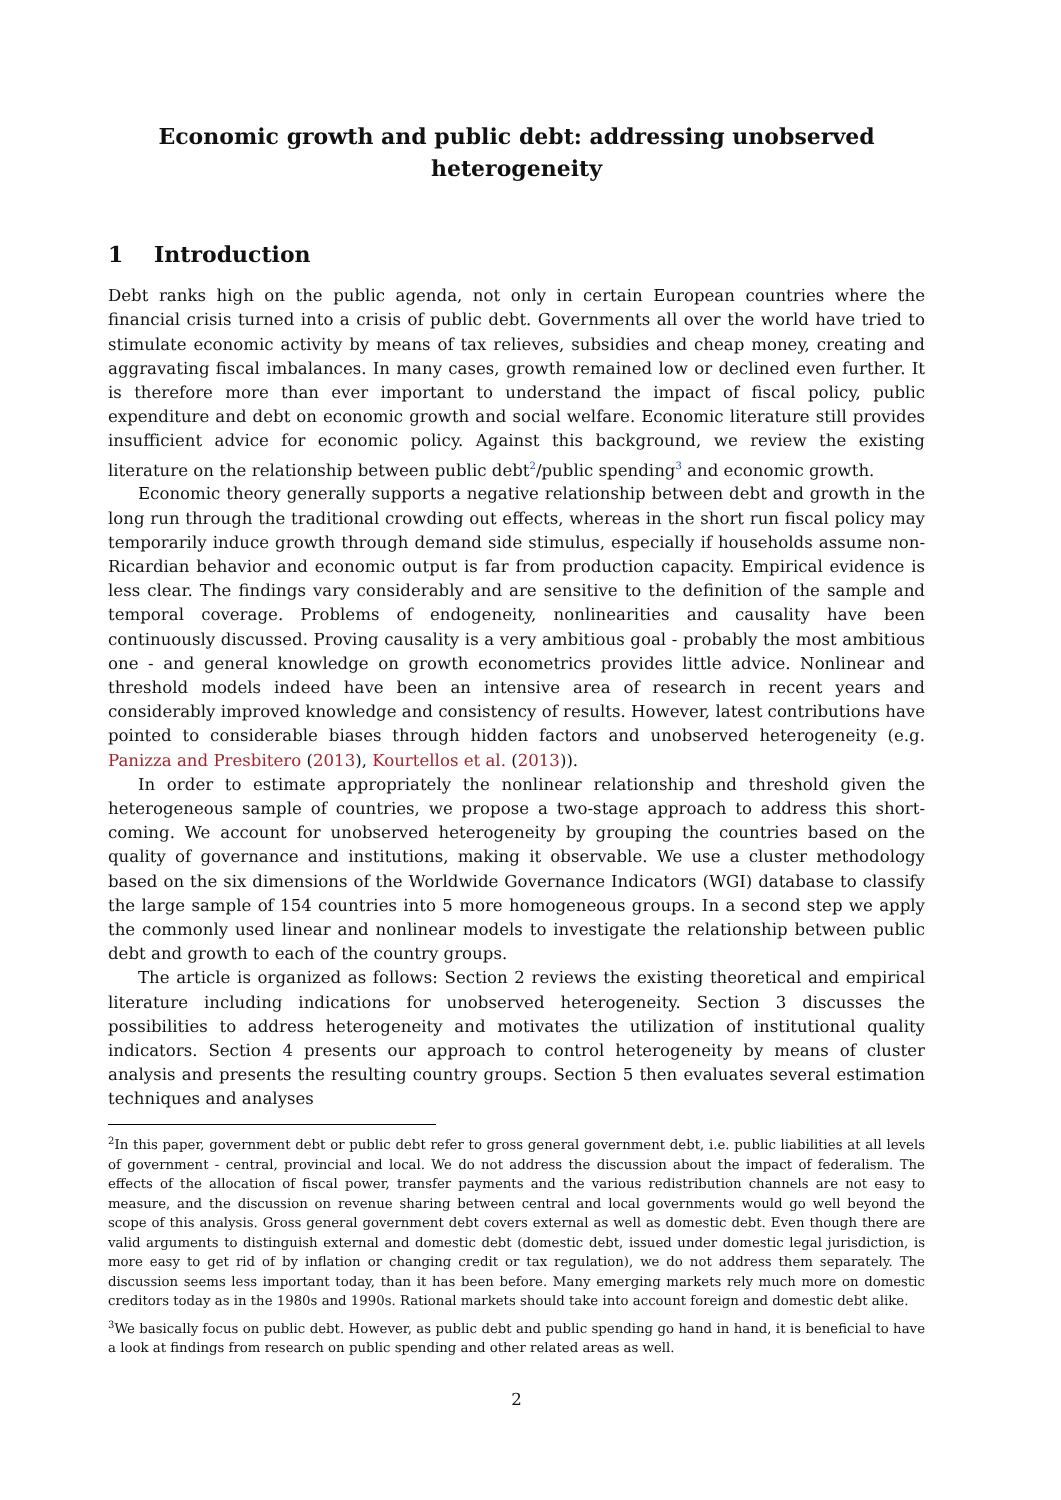Economic growth and public debt: addressing unobserved heterogeneity
1 Introduction
Debt ranks high on the public agenda, not only in certain European countries where the financial crisis turned into a crisis of public debt. Governments all over the world have tried to stimulate economic activity by means of tax relieves, subsidies and cheap money, creating and aggravating fiscal imbalances. In many cases, growth remained low or declined even further. It is therefore more than ever important to understand the impact of fiscal policy, public expenditure and debt on economic growth and social welfare. Economic literature still provides insufficient advice for economic policy. Against this background, we review the existing literature on the relationship between public debt<sup>2</sup>/public spending<sup>3</sup> and economic growth.
Economic theory generally supports a negative relationship between debt and growth in the long run through the traditional crowding out effects, whereas in the short run fiscal policy may temporarily induce growth through demand side stimulus, especially if households assume non-Ricardian behavior and economic output is far from production capacity. Empirical evidence is less clear. The findings vary considerably and are sensitive to the definition of the sample and temporal coverage. Problems of endogeneity, nonlinearities and causality have been continuously discussed. Proving causality is a very ambitious goal - probably the most ambitious one - and general knowledge on growth econometrics provides little advice. Nonlinear and threshold models indeed have been an intensive area of research in recent years and considerably improved knowledge and consistency of results. However, latest contributions have pointed to considerable biases through hidden factors and unobserved heterogeneity (e.g. Panizza and Presbitero (2013), Kourtellos et al. (2013)).
In order to estimate appropriately the nonlinear relationship and threshold given the heterogeneous sample of countries, we propose a two-stage approach to address this short-coming. We account for unobserved heterogeneity by grouping the countries based on the quality of governance and institutions, making it observable. We use a cluster methodology based on the six dimensions of the Worldwide Governance Indicators (WGI) database to classify the large sample of 154 countries into 5 more homogeneous groups. In a second step we apply the commonly used linear and nonlinear models to investigate the relationship between public debt and growth to each of the country groups.
The article is organized as follows: Section 2 reviews the existing theoretical and empirical literature including indications for unobserved heterogeneity. Section 3 discusses the possibilities to address heterogeneity and motivates the utilization of institutional quality indicators. Section 4 presents our approach to control heterogeneity by means of cluster analysis and presents the resulting country groups. Section 5 then evaluates several estimation techniques and analyses
<sup>2</sup> In this paper, government debt or public debt refer to gross general government debt, i.e. public liabilities at all levels of government - central, provincial and local. We do not address the discussion about the impact of federalism. The effects of the allocation of fiscal power, transfer payments and the various redistribution channels are not easy to measure, and the discussion on revenue sharing between central and local governments would go well beyond the scope of this analysis. Gross general government debt covers external as well as domestic debt. Even though there are valid arguments to distinguish external and domestic debt (domestic debt, issued under domestic legal jurisdiction, is more easy to get rid of by inflation or changing credit or tax regulation), we do not address them separately. The discussion seems less important today, than it has been before. Many emerging markets rely much more on domestic creditors today as in the 1980s and 1990s. Rational markets should take into account foreign and domestic debt alike.
<sup>3</sup> We basically focus on public debt. However, as public debt and public spending go hand in hand, it is beneficial to have a look at findings from research on public spending and other related areas as well.
2